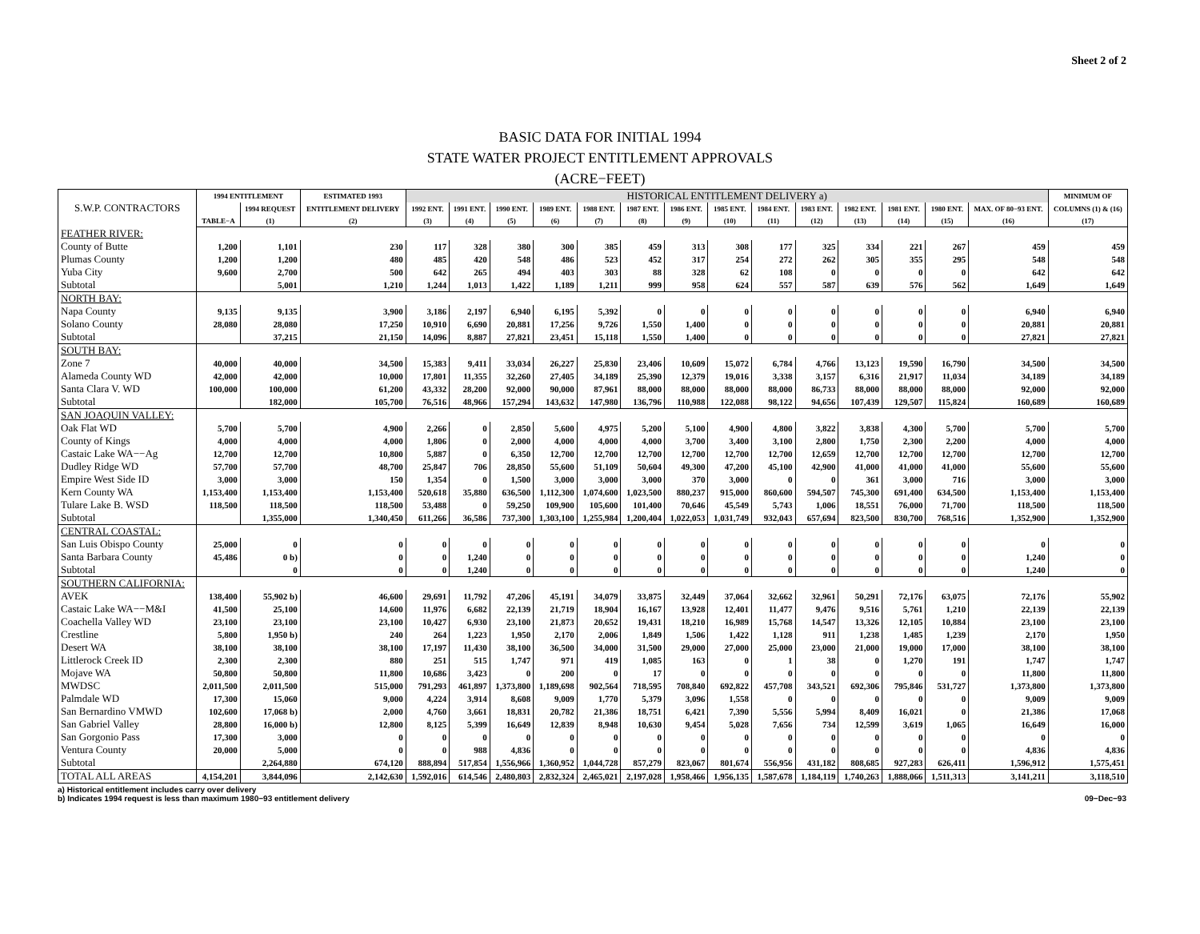Sheet 2 of 2
BASIC DATA FOR INITIAL 1994
STATE WATER PROJECT ENTITLEMENT APPROVALS
(ACRE−FEET)
| S.W.P. CONTRACTORS | 1994 ENTITLEMENT | | ESTIMATED 1993 | HISTORICAL ENTITLEMENT DELIVERY a) | | | | | | | | | | | | | | MINIMUM OF |
| --- | --- | --- | --- | --- | --- | --- | --- | --- | --- | --- | --- | --- | --- | --- | --- | --- | --- | --- |
| | | 1994 REQUEST | ENTITLEMENT DELIVERY | 1992 ENT. | 1991 ENT. | 1990 ENT. | 1989 ENT. | 1988 ENT. | 1987 ENT. | 1986 ENT. | 1985 ENT. | 1984 ENT. | 1983 ENT. | 1982 ENT. | 1981 ENT. | 1980 ENT. | MAX. OF 80−93 ENT. | COLUMNS (1) & (16) |
| | TABLE−A | (1) | (2) | (3) | (4) | (5) | (6) | (7) | (8) | (9) | (10) | (11) | (12) | (13) | (14) | (15) | (16) | (17) |
| FEATHER RIVER: | | | | | | | | | | | | | | | | | | |
| County of Butte | 1,200 | 1,101 | 230 | 117 | 328 | 380 | 300 | 385 | 459 | 313 | 308 | 177 | 325 | 334 | 221 | 267 | 459 | 459 |
| Plumas County | 1,200 | 1,200 | 480 | 485 | 420 | 548 | 486 | 523 | 452 | 317 | 254 | 272 | 262 | 305 | 355 | 295 | 548 | 548 |
| Yuba City | 9,600 | 2,700 | 500 | 642 | 265 | 494 | 403 | 303 | 88 | 328 | 62 | 108 | 0 | 0 | 0 | 0 | 642 | 642 |
| Subtotal | | 5,001 | 1,210 | 1,244 | 1,013 | 1,422 | 1,189 | 1,211 | 999 | 958 | 624 | 557 | 587 | 639 | 576 | 562 | 1,649 | 1,649 |
| NORTH BAY: | | | | | | | | | | | | | | | | | | |
| Napa County | 9,135 | 9,135 | 3,900 | 3,186 | 2,197 | 6,940 | 6,195 | 5,392 | 0 | 0 | 0 | 0 | 0 | 0 | 0 | 0 | 6,940 | 6,940 |
| Solano County | 28,080 | 28,080 | 17,250 | 10,910 | 6,690 | 20,881 | 17,256 | 9,726 | 1,550 | 1,400 | 0 | 0 | 0 | 0 | 0 | 0 | 20,881 | 20,881 |
| Subtotal | | 37,215 | 21,150 | 14,096 | 8,887 | 27,821 | 23,451 | 15,118 | 1,550 | 1,400 | 0 | 0 | 0 | 0 | 0 | 0 | 27,821 | 27,821 |
| SOUTH BAY: | | | | | | | | | | | | | | | | | | |
| Zone 7 | 40,000 | 40,000 | 34,500 | 15,383 | 9,411 | 33,034 | 26,227 | 25,830 | 23,406 | 10,609 | 15,072 | 6,784 | 4,766 | 13,123 | 19,590 | 16,790 | 34,500 | 34,500 |
| Alameda County WD | 42,000 | 42,000 | 10,000 | 17,801 | 11,355 | 32,260 | 27,405 | 34,189 | 25,390 | 12,379 | 19,016 | 3,338 | 3,157 | 6,316 | 21,917 | 11,034 | 34,189 | 34,189 |
| Santa Clara V. WD | 100,000 | 100,000 | 61,200 | 43,332 | 28,200 | 92,000 | 90,000 | 87,961 | 88,000 | 88,000 | 88,000 | 88,000 | 86,733 | 88,000 | 88,000 | 88,000 | 92,000 | 92,000 |
| Subtotal | | 182,000 | 105,700 | 76,516 | 48,966 | 157,294 | 143,632 | 147,980 | 136,796 | 110,988 | 122,088 | 98,122 | 94,656 | 107,439 | 129,507 | 115,824 | 160,689 | 160,689 |
| SAN JOAQUIN VALLEY: | | | | | | | | | | | | | | | | | | |
| Oak Flat WD | 5,700 | 5,700 | 4,900 | 2,266 | 0 | 2,850 | 5,600 | 4,975 | 5,200 | 5,100 | 4,900 | 4,800 | 3,822 | 3,838 | 4,300 | 5,700 | 5,700 | 5,700 |
| County of Kings | 4,000 | 4,000 | 4,000 | 1,806 | 0 | 2,000 | 4,000 | 4,000 | 4,000 | 3,700 | 3,400 | 3,100 | 2,800 | 1,750 | 2,300 | 2,200 | 4,000 | 4,000 |
| Castaic Lake WA−−Ag | 12,700 | 12,700 | 10,800 | 5,887 | 0 | 6,350 | 12,700 | 12,700 | 12,700 | 12,700 | 12,700 | 12,700 | 12,659 | 12,700 | 12,700 | 12,700 | 12,700 | 12,700 |
| Dudley Ridge WD | 57,700 | 57,700 | 48,700 | 25,847 | 706 | 28,850 | 55,600 | 51,109 | 50,604 | 49,300 | 47,200 | 45,100 | 42,900 | 41,000 | 41,000 | 41,000 | 55,600 | 55,600 |
| Empire West Side ID | 3,000 | 3,000 | 150 | 1,354 | 0 | 1,500 | 3,000 | 3,000 | 3,000 | 370 | 3,000 | 0 | 0 | 361 | 3,000 | 716 | 3,000 | 3,000 |
| Kern County WA | 1,153,400 | 1,153,400 | 1,153,400 | 520,618 | 35,880 | 636,500 | 1,112,300 | 1,074,600 | 1,023,500 | 880,237 | 915,000 | 860,600 | 594,507 | 745,300 | 691,400 | 634,500 | 1,153,400 | 1,153,400 |
| Tulare Lake B. WSD | 118,500 | 118,500 | 118,500 | 53,488 | 0 | 59,250 | 109,900 | 105,600 | 101,400 | 70,646 | 45,549 | 5,743 | 1,006 | 18,551 | 76,000 | 71,700 | 118,500 | 118,500 |
| Subtotal | | 1,355,000 | 1,340,450 | 611,266 | 36,586 | 737,300 | 1,303,100 | 1,255,984 | 1,200,404 | 1,022,053 | 1,031,749 | 932,043 | 657,694 | 823,500 | 830,700 | 768,516 | 1,352,900 | 1,352,900 |
| CENTRAL COASTAL: | | | | | | | | | | | | | | | | | | |
| San Luis Obispo County | 25,000 | 0 | 0 | 0 | 0 | 0 | 0 | 0 | 0 | 0 | 0 | 0 | 0 | 0 | 0 | 0 | 0 | 0 |
| Santa Barbara County | 45,486 | 0 b) | 0 | 0 | 1,240 | 0 | 0 | 0 | 0 | 0 | 0 | 0 | 0 | 0 | 0 | 0 | 1,240 | 0 |
| Subtotal | | 0 | 0 | 0 | 1,240 | 0 | 0 | 0 | 0 | 0 | 0 | 0 | 0 | 0 | 0 | 0 | 1,240 | 0 |
| SOUTHERN CALIFORNIA: | | | | | | | | | | | | | | | | | | |
| AVEK | 138,400 | 55,902 b) | 46,600 | 29,691 | 11,792 | 47,206 | 45,191 | 34,079 | 33,875 | 32,449 | 37,064 | 32,662 | 32,961 | 50,291 | 72,176 | 63,075 | 72,176 | 55,902 |
| Castaic Lake WA−−M&I | 41,500 | 25,100 | 14,600 | 11,976 | 6,682 | 22,139 | 21,719 | 18,904 | 16,167 | 13,928 | 12,401 | 11,477 | 9,476 | 9,516 | 5,761 | 1,210 | 22,139 | 22,139 |
| Coachella Valley WD | 23,100 | 23,100 | 23,100 | 10,427 | 6,930 | 23,100 | 21,873 | 20,652 | 19,431 | 18,210 | 16,989 | 15,768 | 14,547 | 13,326 | 12,105 | 10,884 | 23,100 | 23,100 |
| Crestline | 5,800 | 1,950 b) | 240 | 264 | 1,223 | 1,950 | 2,170 | 2,006 | 1,849 | 1,506 | 1,422 | 1,128 | 911 | 1,238 | 1,485 | 1,239 | 2,170 | 1,950 |
| Desert WA | 38,100 | 38,100 | 38,100 | 17,197 | 11,430 | 38,100 | 36,500 | 34,000 | 31,500 | 29,000 | 27,000 | 25,000 | 23,000 | 21,000 | 19,000 | 17,000 | 38,100 | 38,100 |
| Littlerock Creek ID | 2,300 | 2,300 | 880 | 251 | 515 | 1,747 | 971 | 419 | 1,085 | 163 | 0 | 1 | 38 | 0 | 1,270 | 191 | 1,747 | 1,747 |
| Mojave WA | 50,800 | 50,800 | 11,800 | 10,686 | 3,423 | 0 | 200 | 0 | 17 | 0 | 0 | 0 | 0 | 0 | 0 | 0 | 11,800 | 11,800 |
| MWDSC | 2,011,500 | 2,011,500 | 515,000 | 791,293 | 461,897 | 1,373,800 | 1,189,698 | 902,564 | 718,595 | 708,840 | 692,822 | 457,708 | 343,521 | 692,306 | 795,846 | 531,727 | 1,373,800 | 1,373,800 |
| Palmdale WD | 17,300 | 15,060 | 9,000 | 4,224 | 3,914 | 8,608 | 9,009 | 1,770 | 5,379 | 3,096 | 1,558 | 0 | 0 | 0 | 0 | 0 | 9,009 | 9,009 |
| San Bernardino VMWD | 102,600 | 17,068 b) | 2,000 | 4,760 | 3,661 | 18,831 | 20,782 | 21,386 | 18,751 | 6,421 | 7,390 | 5,556 | 5,994 | 8,409 | 16,021 | 0 | 21,386 | 17,068 |
| San Gabriel Valley | 28,800 | 16,000 b) | 12,800 | 8,125 | 5,399 | 16,649 | 12,839 | 8,948 | 10,630 | 9,454 | 5,028 | 7,656 | 734 | 12,599 | 3,619 | 1,065 | 16,649 | 16,000 |
| San Gorgonio Pass | 17,300 | 3,000 | 0 | 0 | 0 | 0 | 0 | 0 | 0 | 0 | 0 | 0 | 0 | 0 | 0 | 0 | 0 | 0 |
| Ventura County | 20,000 | 5,000 | 0 | 0 | 988 | 4,836 | 0 | 0 | 0 | 0 | 0 | 0 | 0 | 0 | 0 | 0 | 4,836 | 4,836 |
| Subtotal | | 2,264,880 | 674,120 | 888,894 | 517,854 | 1,556,966 | 1,360,952 | 1,044,728 | 857,279 | 823,067 | 801,674 | 556,956 | 431,182 | 808,685 | 927,283 | 626,411 | 1,596,912 | 1,575,451 |
| TOTAL ALL AREAS | 4,154,201 | 3,844,096 | 2,142,630 | 1,592,016 | 614,546 | 2,480,803 | 2,832,324 | 2,465,021 | 2,197,028 | 1,958,466 | 1,956,135 | 1,587,678 | 1,184,119 | 1,740,263 | 1,888,066 | 1,511,313 | 3,141,211 | 3,118,510 |
a) Historical entitlement includes carry over delivery
b) Indicates 1994 request is less than maximum 1980−93 entitlement delivery
09−Dec−93